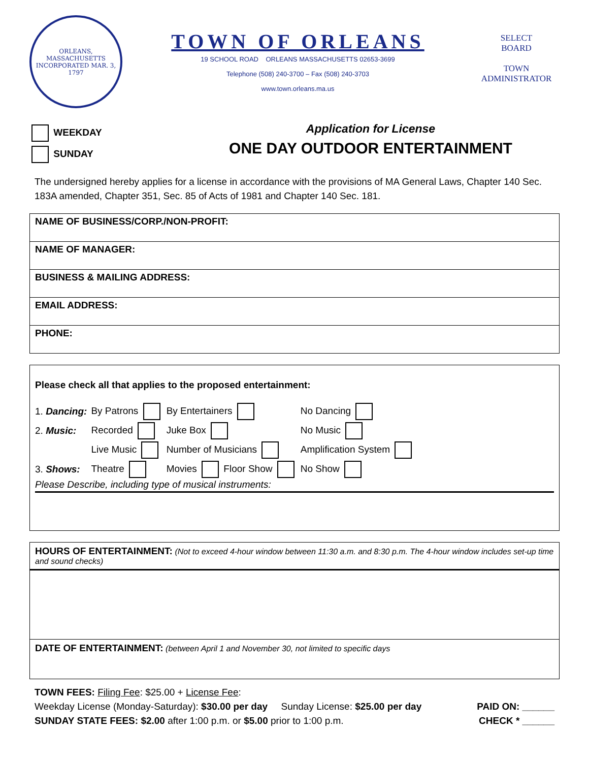ORLEANS, MASSACHUSETTS
INCORPORATED MAR. 3, 1797
TOWN OF ORLEANS
19 SCHOOL ROAD ORLEANS MASSACHUSETTS 02653-3699
Telephone (508) 240-3700 – Fax (508) 240-3703
www.town.orleans.ma.us
SELECT
BOARD
TOWN
ADMINISTRATOR
WEEKDAY
SUNDAY
Application for License
ONE DAY OUTDOOR ENTERTAINMENT
The undersigned hereby applies for a license in accordance with the provisions of MA General Laws, Chapter 140 Sec. 183A amended, Chapter 351, Sec. 85 of Acts of 1981 and Chapter 140 Sec. 181.
| NAME OF BUSINESS/CORP./NON-PROFIT: |
| NAME OF MANAGER: |
| BUSINESS & MAILING ADDRESS: |
| EMAIL ADDRESS: |
| PHONE: |
Please check all that applies to the proposed entertainment:
| 1. Dancing: | By Patrons | By Entertainers | No Dancing |
| 2. Music: | Recorded | Juke Box | No Music |
| | Live Music | Number of Musicians | Amplification System |
| 3. Shows: | Theatre | Movies Floor Show | No Show |
Please Describe, including type of musical instruments:
HOURS OF ENTERTAINMENT: (Not to exceed 4-hour window between 11:30 a.m. and 8:30 p.m. The 4-hour window includes set-up time and sound checks)
DATE OF ENTERTAINMENT: (between April 1 and November 30, not limited to specific days
TOWN FEES: Filing Fee: $25.00 + License Fee:
Weekday License (Monday-Saturday): $30.00 per day Sunday License: $25.00 per day PAID ON: ______
SUNDAY STATE FEES: $2.00 after 1:00 p.m. or $5.00 prior to 1:00 p.m. CHECK * ______